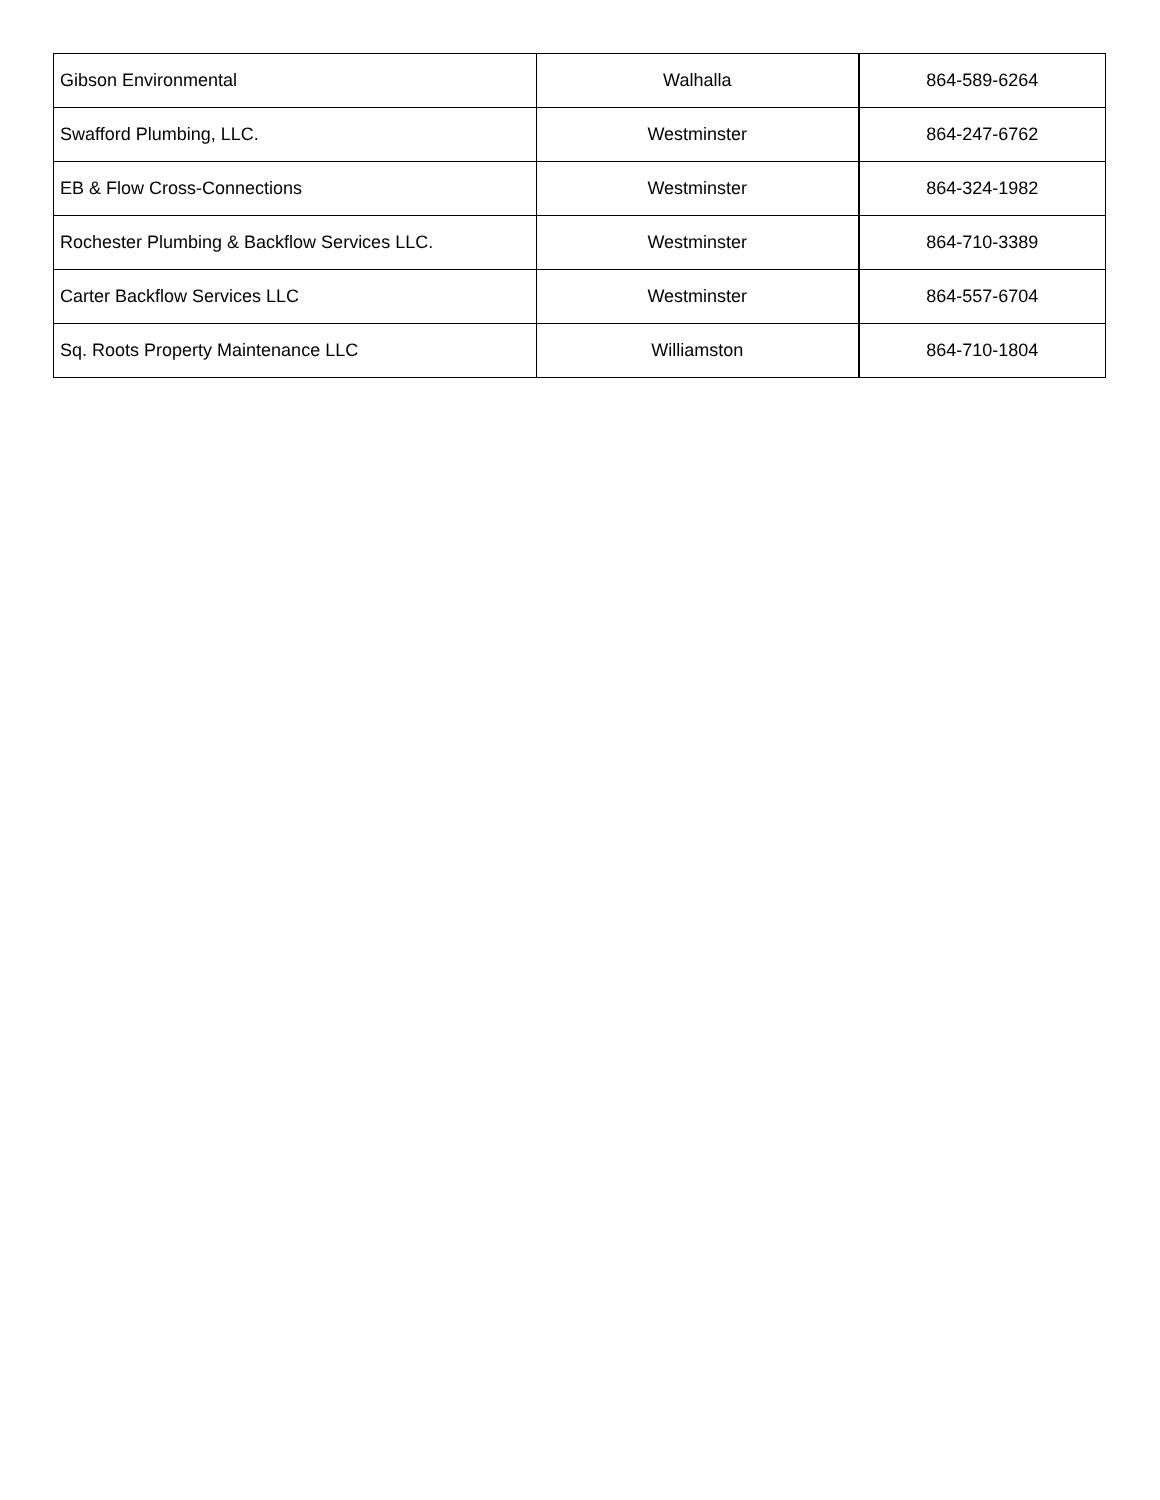| Gibson Environmental | Walhalla | 864-589-6264 |
| Swafford Plumbing, LLC. | Westminster | 864-247-6762 |
| EB & Flow Cross-Connections | Westminster | 864-324-1982 |
| Rochester Plumbing & Backflow Services LLC. | Westminster | 864-710-3389 |
| Carter Backflow Services LLC | Westminster | 864-557-6704 |
| Sq. Roots Property Maintenance LLC | Williamston | 864-710-1804 |